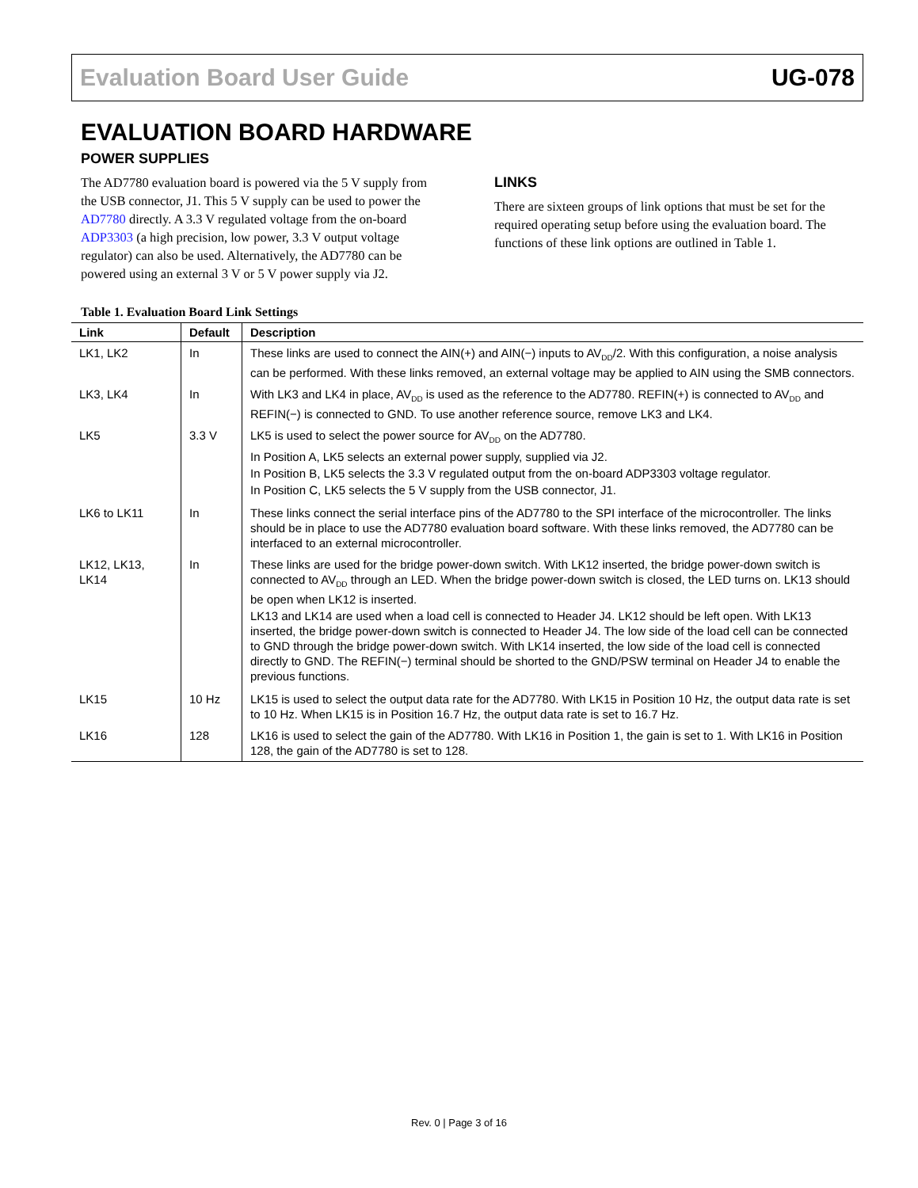Evaluation Board User Guide UG-078
EVALUATION BOARD HARDWARE
POWER SUPPLIES
The AD7780 evaluation board is powered via the 5 V supply from the USB connector, J1. This 5 V supply can be used to power the AD7780 directly. A 3.3 V regulated voltage from the on-board ADP3303 (a high precision, low power, 3.3 V output voltage regulator) can also be used. Alternatively, the AD7780 can be powered using an external 3 V or 5 V power supply via J2.
LINKS
There are sixteen groups of link options that must be set for the required operating setup before using the evaluation board. The functions of these link options are outlined in Table 1.
Table 1. Evaluation Board Link Settings
| Link | Default | Description |
| --- | --- | --- |
| LK1, LK2 | In | These links are used to connect the AIN(+) and AIN(−) inputs to AV<sub>DD</sub>/2. With this configuration, a noise analysis can be performed. With these links removed, an external voltage may be applied to AIN using the SMB connectors. |
| LK3, LK4 | In | With LK3 and LK4 in place, AV<sub>DD</sub> is used as the reference to the AD7780. REFIN(+) is connected to AV<sub>DD</sub> and REFIN(−) is connected to GND. To use another reference source, remove LK3 and LK4. |
| LK5 | 3.3 V | LK5 is used to select the power source for AV<sub>DD</sub> on the AD7780. In Position A, LK5 selects an external power supply, supplied via J2. In Position B, LK5 selects the 3.3 V regulated output from the on-board ADP3303 voltage regulator. In Position C, LK5 selects the 5 V supply from the USB connector, J1. |
| LK6 to LK11 | In | These links connect the serial interface pins of the AD7780 to the SPI interface of the microcontroller. The links should be in place to use the AD7780 evaluation board software. With these links removed, the AD7780 can be interfaced to an external microcontroller. |
| LK12, LK13, LK14 | In | These links are used for the bridge power-down switch. With LK12 inserted, the bridge power-down switch is connected to AV<sub>DD</sub> through an LED. When the bridge power-down switch is closed, the LED turns on. LK13 should be open when LK12 is inserted. LK13 and LK14 are used when a load cell is connected to Header J4. LK12 should be left open. With LK13 inserted, the bridge power-down switch is connected to Header J4. The low side of the load cell can be connected to GND through the bridge power-down switch. With LK14 inserted, the low side of the load cell is connected directly to GND. The REFIN(−) terminal should be shorted to the GND/PSW terminal on Header J4 to enable the previous functions. |
| LK15 | 10 Hz | LK15 is used to select the output data rate for the AD7780. With LK15 in Position 10 Hz, the output data rate is set to 10 Hz. When LK15 is in Position 16.7 Hz, the output data rate is set to 16.7 Hz. |
| LK16 | 128 | LK16 is used to select the gain of the AD7780. With LK16 in Position 1, the gain is set to 1. With LK16 in Position 128, the gain of the AD7780 is set to 128. |
Rev. 0 | Page 3 of 16